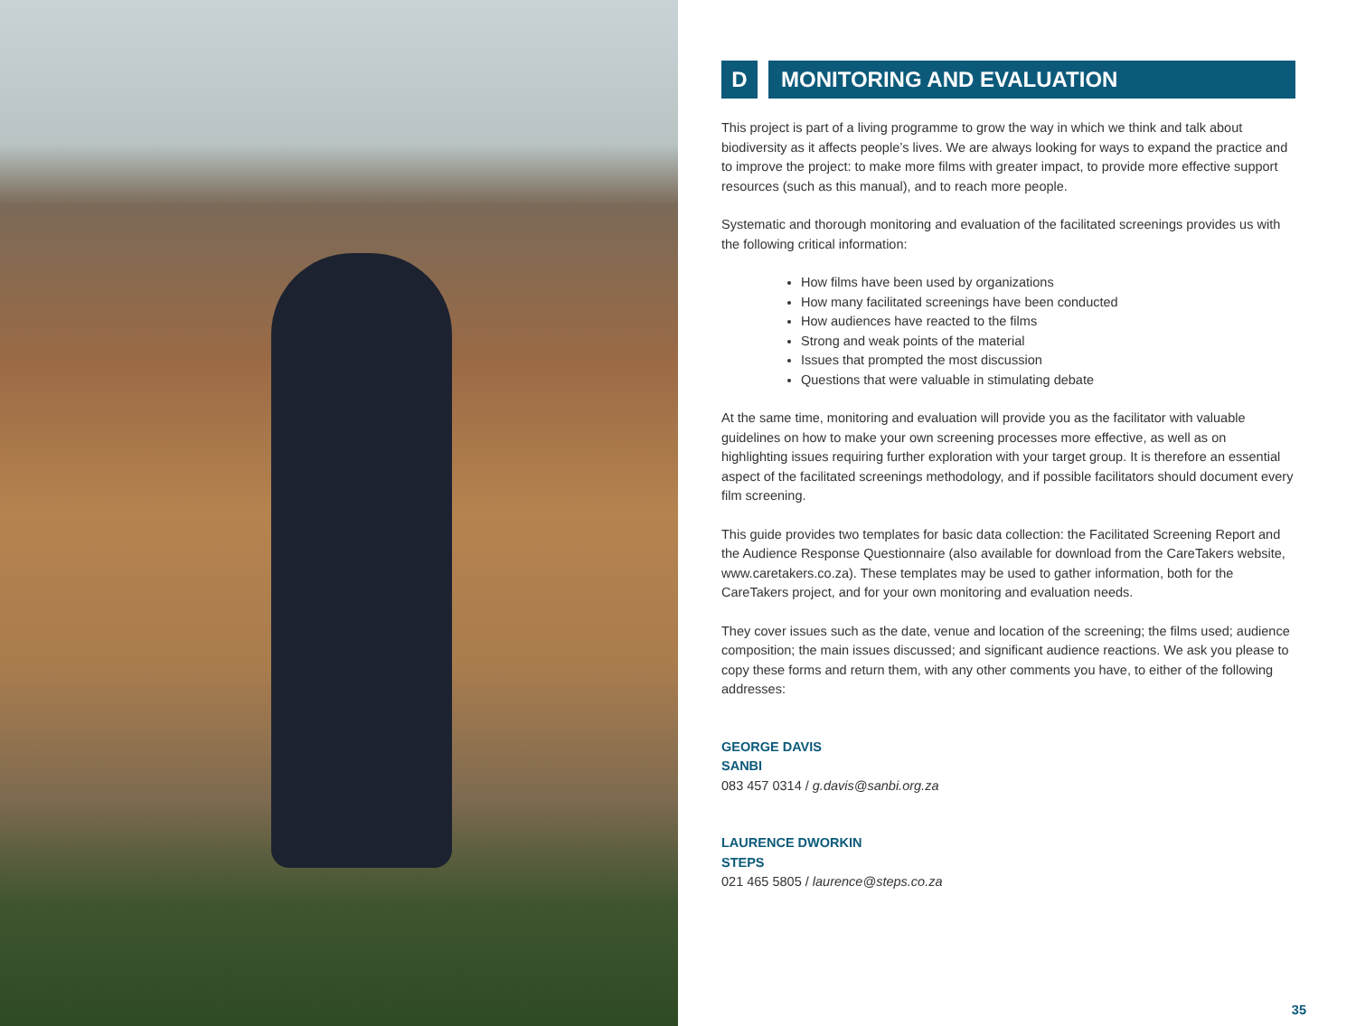D MONITORING AND EVALUATION
This project is part of a living programme to grow the way in which we think and talk about biodiversity as it affects people’s lives. We are always looking for ways to expand the practice and to improve the project: to make more films with greater impact, to provide more effective support resources (such as this manual), and to reach more people.
Systematic and thorough monitoring and evaluation of the facilitated screenings provides us with the following critical information:
How films have been used by organizations
How many facilitated screenings have been conducted
How audiences have reacted to the films
Strong and weak points of the material
Issues that prompted the most discussion
Questions that were valuable in stimulating debate
At the same time, monitoring and evaluation will provide you as the facilitator with valuable guidelines on how to make your own screening processes more effective, as well as on highlighting issues requiring further exploration with your target group. It is therefore an essential aspect of the facilitated screenings methodology, and if possible facilitators should document every film screening.
This guide provides two templates for basic data collection: the Facilitated Screening Report and the Audience Response Questionnaire (also available for download from the CareTakers website, www.caretakers.co.za). These templates may be used to gather information, both for the CareTakers project, and for your own monitoring and evaluation needs.
They cover issues such as the date, venue and location of the screening; the films used; audience composition; the main issues discussed; and significant audience reactions. We ask you please to copy these forms and return them, with any other comments you have, to either of the following addresses:
GEORGE DAVIS
SANBI
083 457 0314 / g.davis@sanbi.org.za
LAURENCE DWORKIN
STEPS
021 465 5805 / laurence@steps.co.za
35